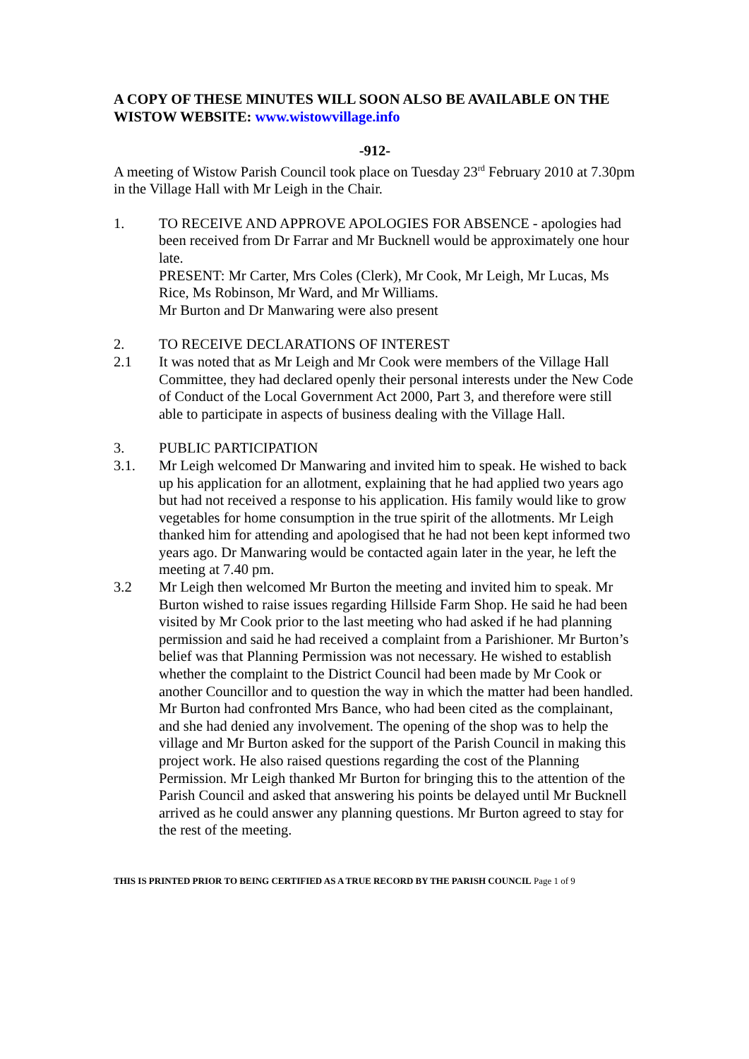A COPY OF THESE MINUTES WILL SOON ALSO BE AVAILABLE ON THE WISTOW WEBSITE: www.wistowvillage.info
-912-
A meeting of Wistow Parish Council took place on Tuesday 23<sup>rd</sup> February 2010 at 7.30pm in the Village Hall with Mr Leigh in the Chair.
1. TO RECEIVE AND APPROVE APOLOGIES FOR ABSENCE - apologies had been received from Dr Farrar and Mr Bucknell would be approximately one hour late.
PRESENT: Mr Carter, Mrs Coles (Clerk), Mr Cook, Mr Leigh, Mr Lucas, Ms Rice, Ms Robinson, Mr Ward, and Mr Williams.
Mr Burton and Dr Manwaring were also present
2. TO RECEIVE DECLARATIONS OF INTEREST
2.1 It was noted that as Mr Leigh and Mr Cook were members of the Village Hall Committee, they had declared openly their personal interests under the New Code of Conduct of the Local Government Act 2000, Part 3, and therefore were still able to participate in aspects of business dealing with the Village Hall.
3. PUBLIC PARTICIPATION
3.1. Mr Leigh welcomed Dr Manwaring and invited him to speak. He wished to back up his application for an allotment, explaining that he had applied two years ago but had not received a response to his application. His family would like to grow vegetables for home consumption in the true spirit of the allotments. Mr Leigh thanked him for attending and apologised that he had not been kept informed two years ago. Dr Manwaring would be contacted again later in the year, he left the meeting at 7.40 pm.
3.2 Mr Leigh then welcomed Mr Burton the meeting and invited him to speak. Mr Burton wished to raise issues regarding Hillside Farm Shop. He said he had been visited by Mr Cook prior to the last meeting who had asked if he had planning permission and said he had received a complaint from a Parishioner. Mr Burton’s belief was that Planning Permission was not necessary. He wished to establish whether the complaint to the District Council had been made by Mr Cook or another Councillor and to question the way in which the matter had been handled. Mr Burton had confronted Mrs Bance, who had been cited as the complainant, and she had denied any involvement. The opening of the shop was to help the village and Mr Burton asked for the support of the Parish Council in making this project work. He also raised questions regarding the cost of the Planning Permission. Mr Leigh thanked Mr Burton for bringing this to the attention of the Parish Council and asked that answering his points be delayed until Mr Bucknell arrived as he could answer any planning questions. Mr Burton agreed to stay for the rest of the meeting.
THIS IS PRINTED PRIOR TO BEING CERTIFIED AS A TRUE RECORD BY THE PARISH COUNCIL Page 1 of 9